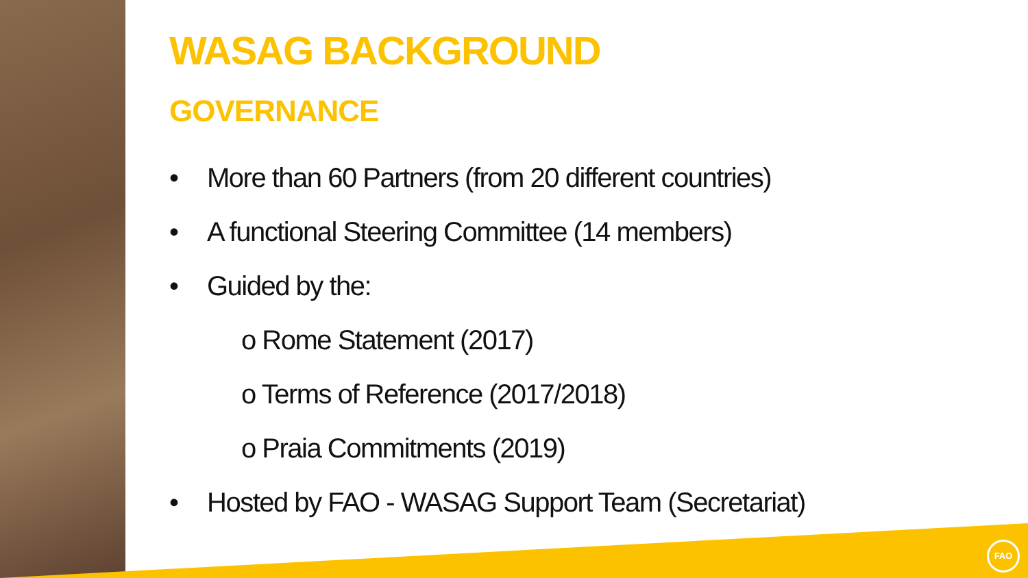WASAG BACKGROUND
GOVERNANCE
• More than 60 Partners (from 20 different countries)
• A functional Steering Committee (14 members)
• Guided by the:
o Rome Statement (2017)
o Terms of Reference (2017/2018)
o Praia Commitments (2019)
• Hosted by FAO - WASAG Support Team (Secretariat)
FAO